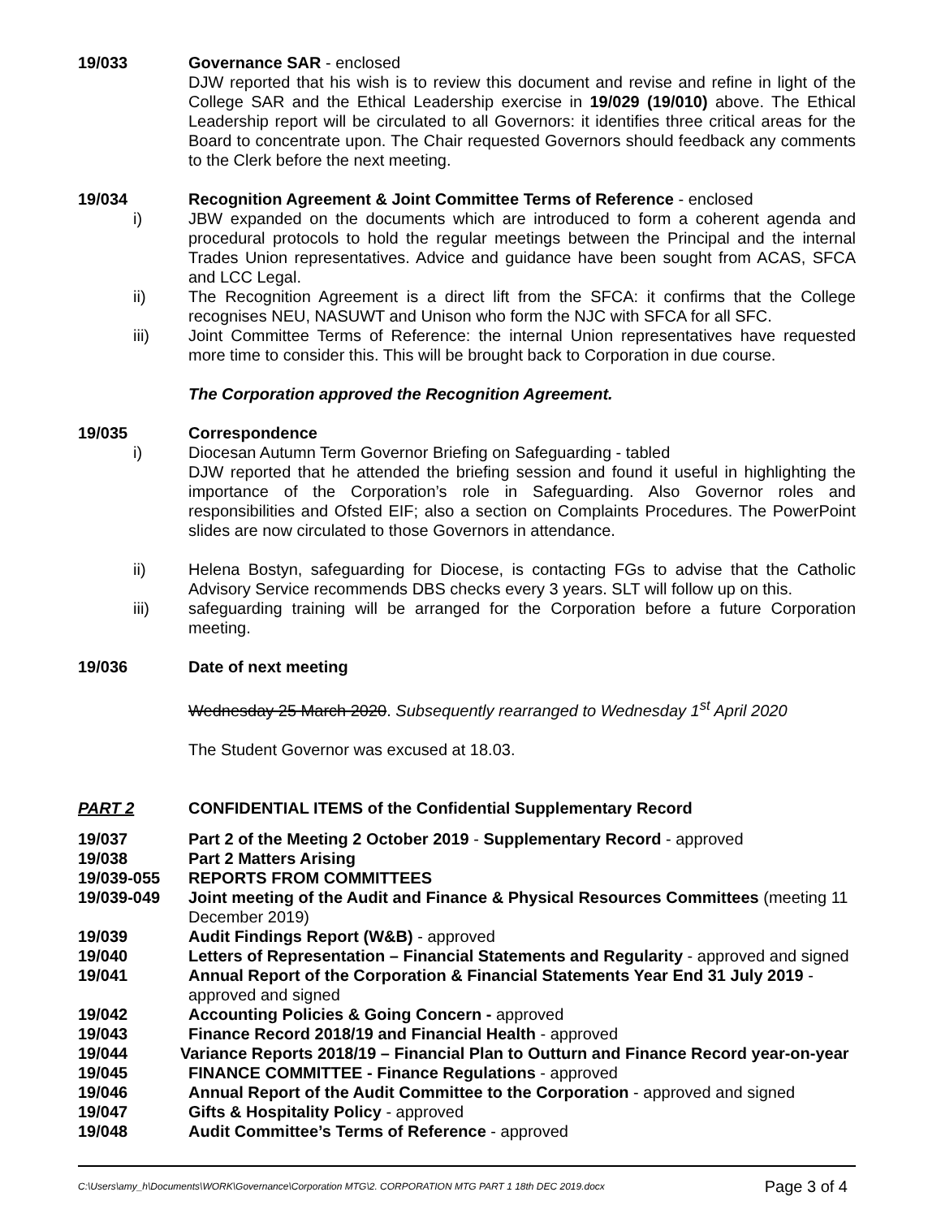19/033 Governance SAR - enclosed
DJW reported that his wish is to review this document and revise and refine in light of the College SAR and the Ethical Leadership exercise in 19/029 (19/010) above. The Ethical Leadership report will be circulated to all Governors: it identifies three critical areas for the Board to concentrate upon. The Chair requested Governors should feedback any comments to the Clerk before the next meeting.
19/034 Recognition Agreement & Joint Committee Terms of Reference - enclosed
i) JBW expanded on the documents which are introduced to form a coherent agenda and procedural protocols to hold the regular meetings between the Principal and the internal Trades Union representatives. Advice and guidance have been sought from ACAS, SFCA and LCC Legal.
ii) The Recognition Agreement is a direct lift from the SFCA: it confirms that the College recognises NEU, NASUWT and Unison who form the NJC with SFCA for all SFC.
iii) Joint Committee Terms of Reference: the internal Union representatives have requested more time to consider this. This will be brought back to Corporation in due course.
The Corporation approved the Recognition Agreement.
19/035 Correspondence
i) Diocesan Autumn Term Governor Briefing on Safeguarding - tabled
DJW reported that he attended the briefing session and found it useful in highlighting the importance of the Corporation’s role in Safeguarding. Also Governor roles and responsibilities and Ofsted EIF; also a section on Complaints Procedures. The PowerPoint slides are now circulated to those Governors in attendance.
ii) Helena Bostyn, safeguarding for Diocese, is contacting FGs to advise that the Catholic Advisory Service recommends DBS checks every 3 years. SLT will follow up on this.
iii) safeguarding training will be arranged for the Corporation before a future Corporation meeting.
19/036 Date of next meeting
Wednesday 25 March 2020. Subsequently rearranged to Wednesday 1<sup>st</sup> April 2020
The Student Governor was excused at 18.03.
PART 2 CONFIDENTIAL ITEMS of the Confidential Supplementary Record
19/037 Part 2 of the Meeting 2 October 2019 - Supplementary Record - approved
19/038 Part 2 Matters Arising
19/039-055 REPORTS FROM COMMITTEES
19/039-049 Joint meeting of the Audit and Finance & Physical Resources Committees (meeting 11 December 2019)
19/039 Audit Findings Report (W&B) - approved
19/040 Letters of Representation – Financial Statements and Regularity - approved and signed
19/041 Annual Report of the Corporation & Financial Statements Year End 31 July 2019 - approved and signed
19/042 Accounting Policies & Going Concern - approved
19/043 Finance Record 2018/19 and Financial Health - approved
19/044 Variance Reports 2018/19 – Financial Plan to Outturn and Finance Record year-on-year
19/045 FINANCE COMMITTEE - Finance Regulations - approved
19/046 Annual Report of the Audit Committee to the Corporation - approved and signed
19/047 Gifts & Hospitality Policy - approved
19/048 Audit Committee’s Terms of Reference - approved
C:\Users\amy_h\Documents\WORK\Governance\Corporation MTG\2. CORPORATION MTG PART 1 18th DEC 2019.docx Page 3 of 4